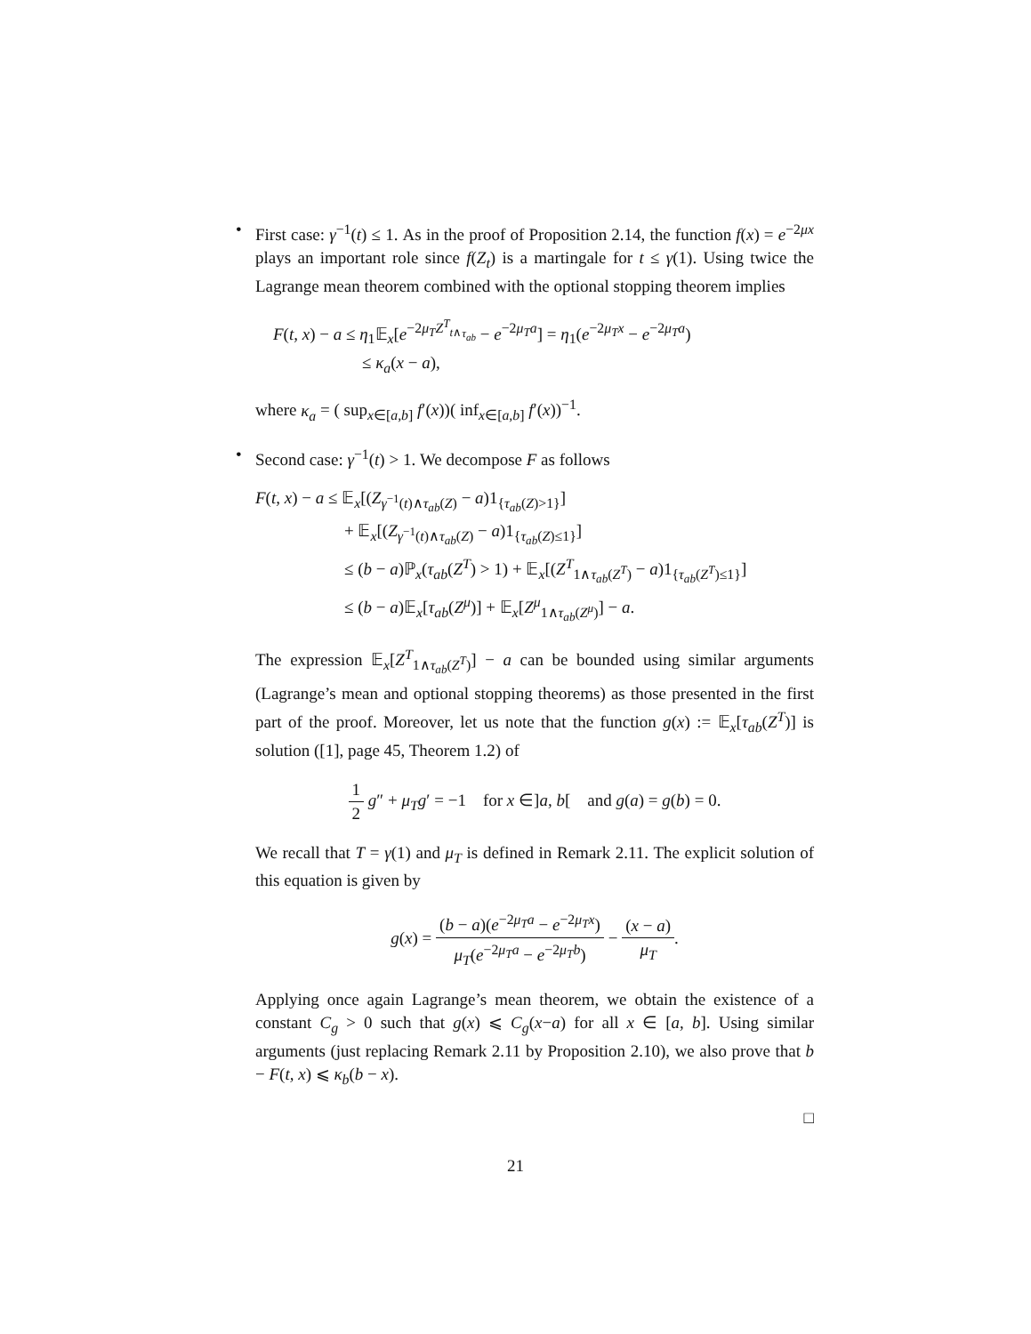•
First case: γ<sup>−1</sup>(t) ≤ 1. As in the proof of Proposition 2.14, the function f(x) = e<sup>−2μx</sup> plays an important role since f(Z<sub>t</sub>) is a martingale for t ≤ γ(1). Using twice the Lagrange mean theorem combined with the optional stopping theorem implies
F(t, x) − a ≤ η<sub>1</sub>𝔼<sub>x</sub>[e<sup>−2μ<sub>T</sub> Z<sup>T</sup><sub>t∧τ<sub>ab</sub></sub></sup> − e<sup>−2μ<sub>T</sub>a</sup>] = η<sub>1</sub>(e<sup>−2μ<sub>T</sub>x</sup> − e<sup>−2μ<sub>T</sub>a</sup>)
≤ κ<sub>a</sub>(x − a),
where κ<sub>a</sub> = ( sup<sub>x∈[a,b]</sub> f′(x))( inf<sub>x∈[a,b]</sub> f′(x))<sup>−1</sup>.
•
Second case: γ<sup>−1</sup>(t) > 1. We decompose F as follows
F(t, x) − a ≤ 𝔼<sub>x</sub>[(Z<sub>γ<sup>−1</sup>(t)∧τ<sub>ab</sub>(Z)</sub> − a)1<sub>{τ<sub>ab</sub>(Z)>1}</sub>]
+ 𝔼<sub>x</sub>[(Z<sub>γ<sup>−1</sup>(t)∧τ<sub>ab</sub>(Z)</sub> − a)1<sub>{τ<sub>ab</sub>(Z)≤1}</sub>]
≤ (b − a)ℙ<sub>x</sub>(τ<sub>ab</sub>(Z<sup>T</sup>) > 1) + 𝔼<sub>x</sub>[(Z<sup>T</sup><sub>1∧τ<sub>ab</sub>(Z<sup>T</sup>)</sub> − a)1<sub>{τ<sub>ab</sub>(Z<sup>T</sup>)≤1}</sub>]
≤ (b − a)𝔼<sub>x</sub>[τ<sub>ab</sub>(Z<sup>μ</sup>)] + 𝔼<sub>x</sub>[Z<sup>μ</sup><sub>1∧τ<sub>ab</sub>(Z<sup>μ</sup>)</sub>] − a.
The expression 𝔼<sub>x</sub>[Z<sup>T</sup><sub>1∧τ<sub>ab</sub>(Z<sup>T</sup>)</sub>] − a can be bounded using similar arguments (Lagrange’s mean and optional stopping theorems) as those presented in the first part of the proof. Moreover, let us note that the function g(x) := 𝔼<sub>x</sub>[τ<sub>ab</sub>(Z<sup>T</sup>)] is solution ([1], page 45, Theorem 1.2) of
1 2 g″ + μ<sub>T</sub>g′ = −1 for x ∈]a, b[ and g(a) = g(b) = 0.
We recall that T = γ(1) and μ<sub>T</sub> is defined in Remark 2.11. The explicit solution of this equation is given by
g(x) = (b − a)(e<sup>−2μ<sub>T</sub>a</sup> − e<sup>−2μ<sub>T</sub>x</sup>) μ<sub>T</sub>(e<sup>−2μ<sub>T</sub>a</sup> − e<sup>−2μ<sub>T</sub>b</sup>) − (x − a) μ<sub>T</sub>.
Applying once again Lagrange’s mean theorem, we obtain the existence of a constant C<sub>g</sub> > 0 such that g(x) ⩽ C<sub>g</sub>(x−a) for all x ∈ [a, b]. Using similar arguments (just replacing Remark 2.11 by Proposition 2.10), we also prove that b − F(t, x) ⩽ κ<sub>b</sub>(b − x).
□
21